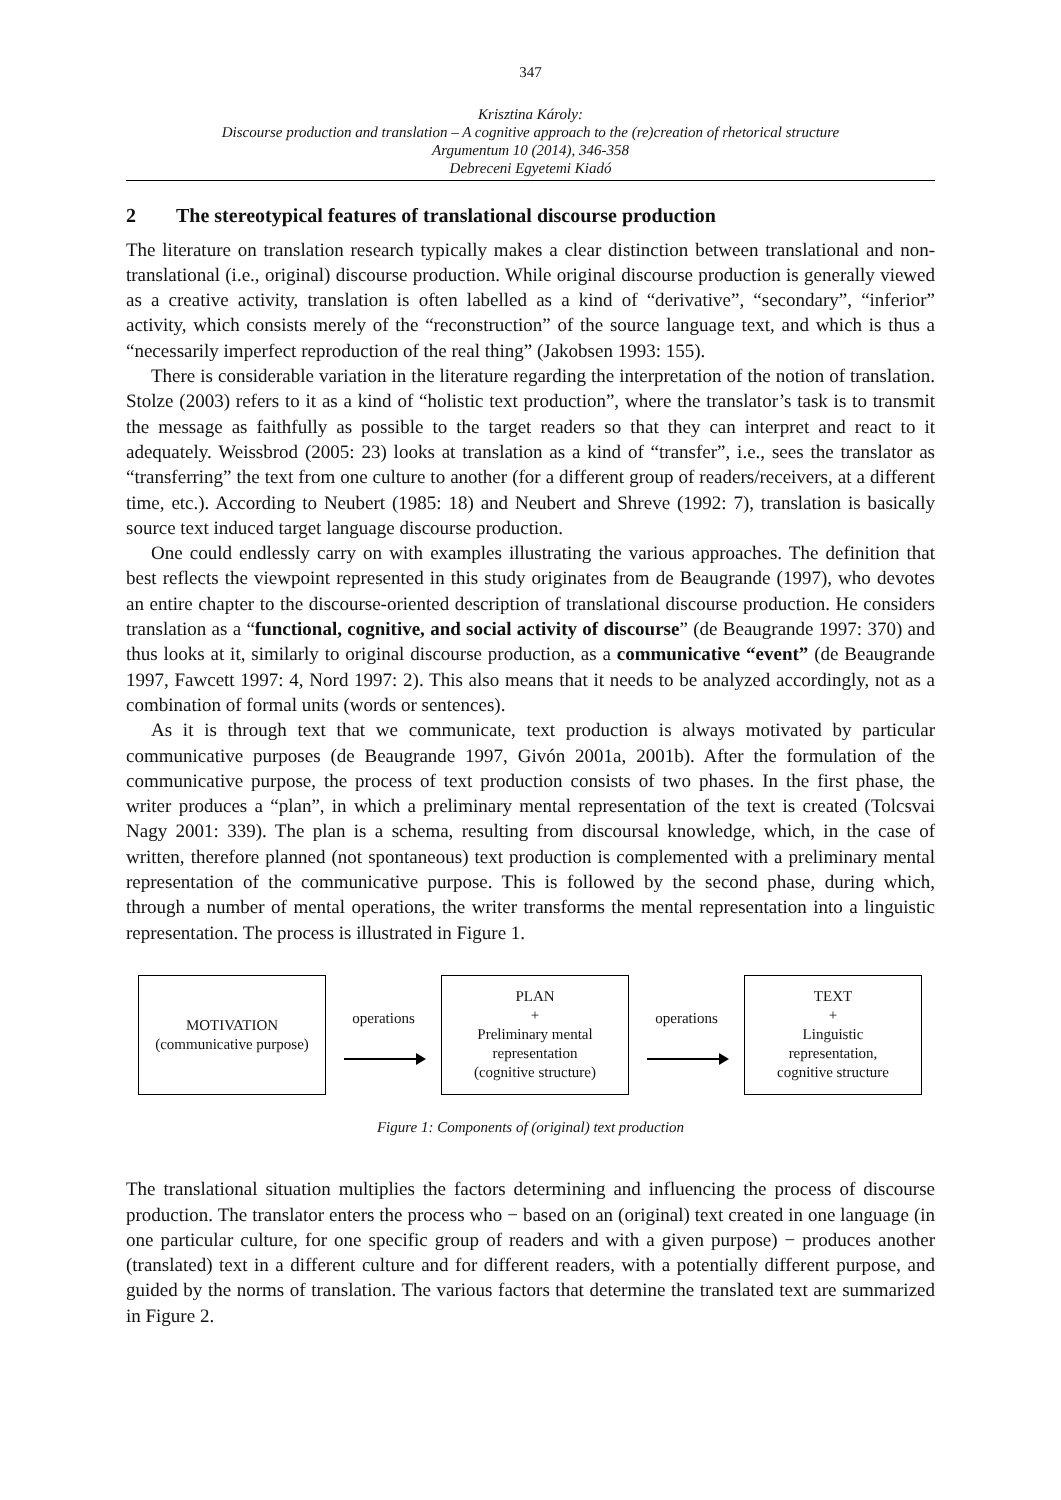347
Krisztina Károly:
Discourse production and translation – A cognitive approach to the (re)creation of rhetorical structure
Argumentum 10 (2014), 346-358
Debreceni Egyetemi Kiadó
2 The stereotypical features of translational discourse production
The literature on translation research typically makes a clear distinction between translational and non-translational (i.e., original) discourse production. While original discourse production is generally viewed as a creative activity, translation is often labelled as a kind of “derivative”, “secondary”, “inferior” activity, which consists merely of the “reconstruction” of the source language text, and which is thus a “necessarily imperfect reproduction of the real thing” (Jakobsen 1993: 155).
There is considerable variation in the literature regarding the interpretation of the notion of translation. Stolze (2003) refers to it as a kind of “holistic text production”, where the translator’s task is to transmit the message as faithfully as possible to the target readers so that they can interpret and react to it adequately. Weissbrod (2005: 23) looks at translation as a kind of “transfer”, i.e., sees the translator as “transferring” the text from one culture to another (for a different group of readers/receivers, at a different time, etc.). According to Neubert (1985: 18) and Neubert and Shreve (1992: 7), translation is basically source text induced target language discourse production.
One could endlessly carry on with examples illustrating the various approaches. The definition that best reflects the viewpoint represented in this study originates from de Beaugrande (1997), who devotes an entire chapter to the discourse-oriented description of translational discourse production. He considers translation as a “functional, cognitive, and social activity of discourse” (de Beaugrande 1997: 370) and thus looks at it, similarly to original discourse production, as a communicative “event” (de Beaugrande 1997, Fawcett 1997: 4, Nord 1997: 2). This also means that it needs to be analyzed accordingly, not as a combination of formal units (words or sentences).
As it is through text that we communicate, text production is always motivated by particular communicative purposes (de Beaugrande 1997, Givón 2001a, 2001b). After the formulation of the communicative purpose, the process of text production consists of two phases. In the first phase, the writer produces a “plan”, in which a preliminary mental representation of the text is created (Tolcsvai Nagy 2001: 339). The plan is a schema, resulting from discoursal knowledge, which, in the case of written, therefore planned (not spontaneous) text production is complemented with a preliminary mental representation of the communicative purpose. This is followed by the second phase, during which, through a number of mental operations, the writer transforms the mental representation into a linguistic representation. The process is illustrated in Figure 1.
MOTIVATION
(communicative purpose)
operations
PLAN
+
Preliminary mental
representation
(cognitive structure)
operations
TEXT
+
Linguistic
representation,
cognitive structure
Figure 1: Components of (original) text production
The translational situation multiplies the factors determining and influencing the process of discourse production. The translator enters the process who − based on an (original) text created in one language (in one particular culture, for one specific group of readers and with a given purpose) − produces another (translated) text in a different culture and for different readers, with a potentially different purpose, and guided by the norms of translation. The various factors that determine the translated text are summarized in Figure 2.